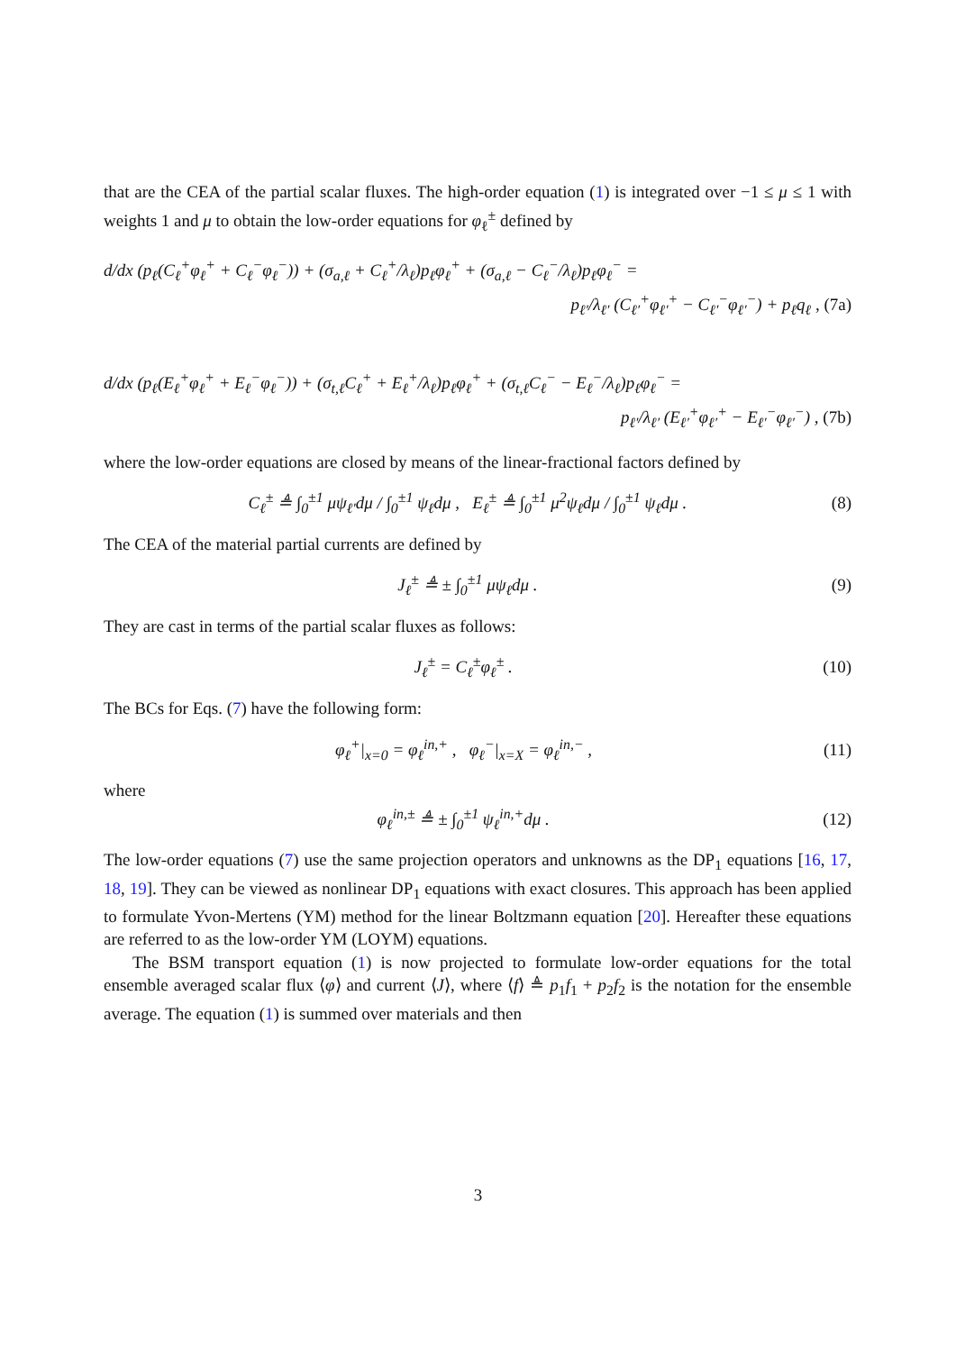that are the CEA of the partial scalar fluxes. The high-order equation (1) is integrated over −1 ≤ μ ≤ 1 with weights 1 and μ to obtain the low-order equations for φ<sub>ℓ</sub><sup>±</sup> defined by
d/dx (p<sub>ℓ</sub>(C<sub>ℓ</sub><sup>+</sup>φ<sub>ℓ</sub><sup>+</sup> + C<sub>ℓ</sub><sup>−</sup>φ<sub>ℓ</sub><sup>−</sup>)) + (σ<sub>a,ℓ</sub> + C<sub>ℓ</sub><sup>+</sup>/λ<sub>ℓ</sub>)p<sub>ℓ</sub>φ<sub>ℓ</sub><sup>+</sup> + (σ<sub>a,ℓ</sub> − C<sub>ℓ</sub><sup>−</sup>/λ<sub>ℓ</sub>)p<sub>ℓ</sub>φ<sub>ℓ</sub><sup>−</sup> =
p<sub>ℓ′</sub>/λ<sub>ℓ′</sub> (C<sub>ℓ′</sub><sup>+</sup>φ<sub>ℓ′</sub><sup>+</sup> − C<sub>ℓ′</sub><sup>−</sup>φ<sub>ℓ′</sub><sup>−</sup>) + p<sub>ℓ</sub>q<sub>ℓ</sub> , (7a)
d/dx (p<sub>ℓ</sub>(E<sub>ℓ</sub><sup>+</sup>φ<sub>ℓ</sub><sup>+</sup> + E<sub>ℓ</sub><sup>−</sup>φ<sub>ℓ</sub><sup>−</sup>)) + (σ<sub>t,ℓ</sub>C<sub>ℓ</sub><sup>+</sup> + E<sub>ℓ</sub><sup>+</sup>/λ<sub>ℓ</sub>)p<sub>ℓ</sub>φ<sub>ℓ</sub><sup>+</sup> + (σ<sub>t,ℓ</sub>C<sub>ℓ</sub><sup>−</sup> − E<sub>ℓ</sub><sup>−</sup>/λ<sub>ℓ</sub>)p<sub>ℓ</sub>φ<sub>ℓ</sub><sup>−</sup> =
p<sub>ℓ′</sub>/λ<sub>ℓ′</sub> (E<sub>ℓ′</sub><sup>+</sup>φ<sub>ℓ′</sub><sup>+</sup> − E<sub>ℓ′</sub><sup>−</sup>φ<sub>ℓ′</sub><sup>−</sup>) , (7b)
where the low-order equations are closed by means of the linear-fractional factors defined by
C<sub>ℓ</sub><sup>±</sup> ≜ ∫<sub>0</sub><sup>±1</sup> μψ<sub>ℓ′</sub>dμ / ∫<sub>0</sub><sup>±1</sup> ψ<sub>ℓ</sub>dμ , E<sub>ℓ</sub><sup>±</sup> ≜ ∫<sub>0</sub><sup>±1</sup> μ<sup>2</sup>ψ<sub>ℓ</sub>dμ / ∫<sub>0</sub><sup>±1</sup> ψ<sub>ℓ</sub>dμ . (8)
The CEA of the material partial currents are defined by
J<sub>ℓ</sub><sup>±</sup> ≜ ± ∫<sub>0</sub><sup>±1</sup> μψ<sub>ℓ</sub>dμ . (9)
They are cast in terms of the partial scalar fluxes as follows:
J<sub>ℓ</sub><sup>±</sup> = C<sub>ℓ</sub><sup>±</sup>φ<sub>ℓ</sub><sup>±</sup> . (10)
The BCs for Eqs. (7) have the following form:
φ<sub>ℓ</sub><sup>+</sup>|<sub>x=0</sub> = φ<sub>ℓ</sub><sup>in,+</sup> , φ<sub>ℓ</sub><sup>−</sup>|<sub>x=X</sub> = φ<sub>ℓ</sub><sup>in,−</sup> , (11)
where
φ<sub>ℓ</sub><sup>in,±</sup> ≜ ± ∫<sub>0</sub><sup>±1</sup> ψ<sub>ℓ</sub><sup>in,+</sup>dμ . (12)
The low-order equations (7) use the same projection operators and unknowns as the DP<sub>1</sub> equations [16, 17, 18, 19]. They can be viewed as nonlinear DP<sub>1</sub> equations with exact closures. This approach has been applied to formulate Yvon-Mertens (YM) method for the linear Boltzmann equation [20]. Hereafter these equations are referred to as the low-order YM (LOYM) equations.
The BSM transport equation (1) is now projected to formulate low-order equations for the total ensemble averaged scalar flux ⟨φ⟩ and current ⟨J⟩, where ⟨f⟩ ≜ p<sub>1</sub>f<sub>1</sub> + p<sub>2</sub>f<sub>2</sub> is the notation for the ensemble average. The equation (1) is summed over materials and then
3